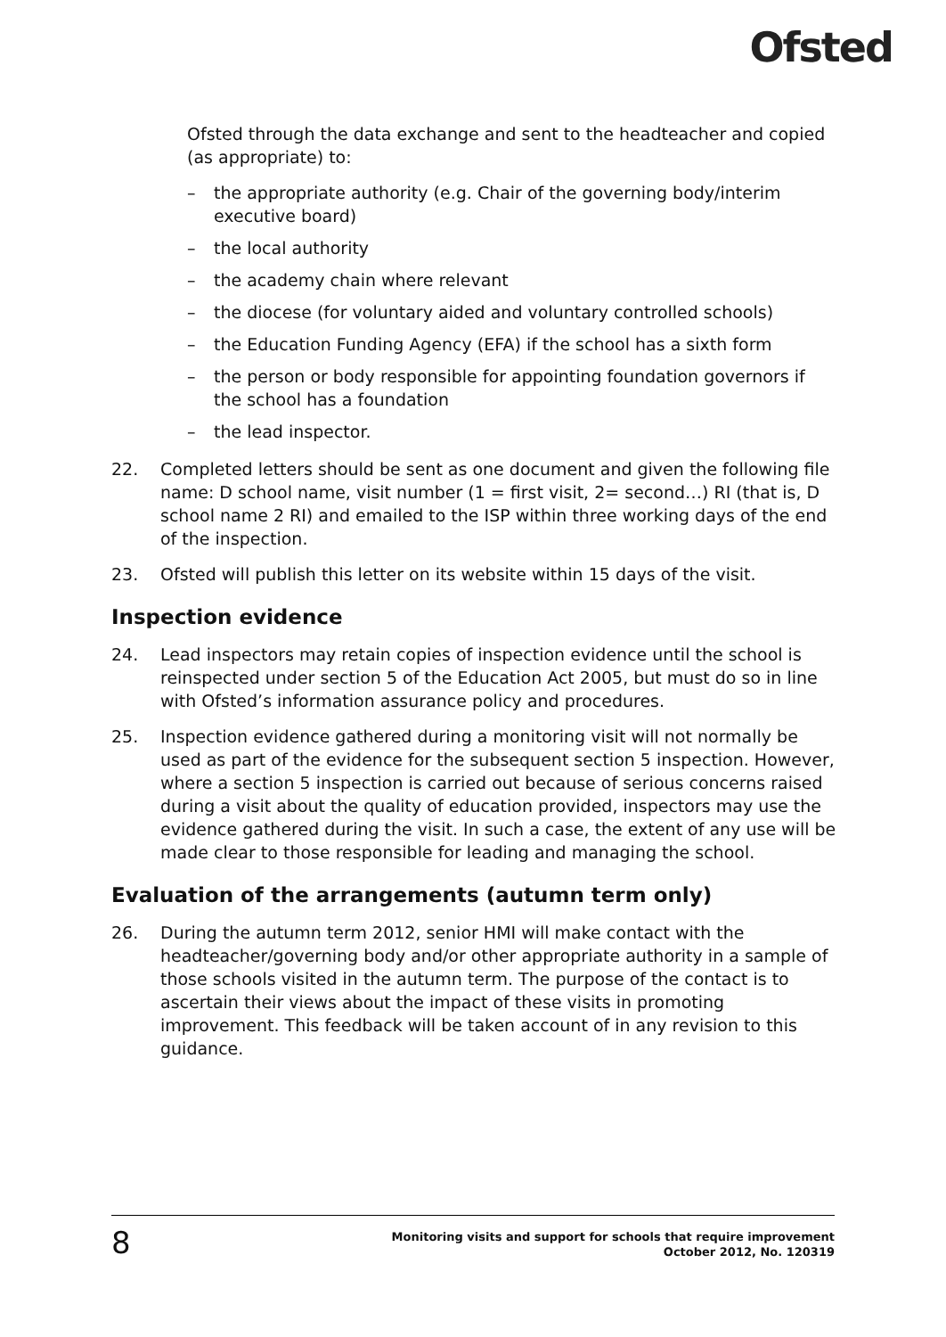Ofsted
Ofsted through the data exchange and sent to the headteacher and copied (as appropriate) to:
– the appropriate authority (e.g. Chair of the governing body/interim executive board)
– the local authority
– the academy chain where relevant
– the diocese (for voluntary aided and voluntary controlled schools)
– the Education Funding Agency (EFA) if the school has a sixth form
– the person or body responsible for appointing foundation governors if the school has a foundation
– the lead inspector.
22. Completed letters should be sent as one document and given the following file name: D school name, visit number (1 = first visit, 2= second…) RI (that is, D school name 2 RI) and emailed to the ISP within three working days of the end of the inspection.
23. Ofsted will publish this letter on its website within 15 days of the visit.
Inspection evidence
24. Lead inspectors may retain copies of inspection evidence until the school is reinspected under section 5 of the Education Act 2005, but must do so in line with Ofsted’s information assurance policy and procedures.
25. Inspection evidence gathered during a monitoring visit will not normally be used as part of the evidence for the subsequent section 5 inspection. However, where a section 5 inspection is carried out because of serious concerns raised during a visit about the quality of education provided, inspectors may use the evidence gathered during the visit. In such a case, the extent of any use will be made clear to those responsible for leading and managing the school.
Evaluation of the arrangements (autumn term only)
26. During the autumn term 2012, senior HMI will make contact with the headteacher/governing body and/or other appropriate authority in a sample of those schools visited in the autumn term. The purpose of the contact is to ascertain their views about the impact of these visits in promoting improvement. This feedback will be taken account of in any revision to this guidance.
8
Monitoring visits and support for schools that require improvement
October 2012, No. 120319